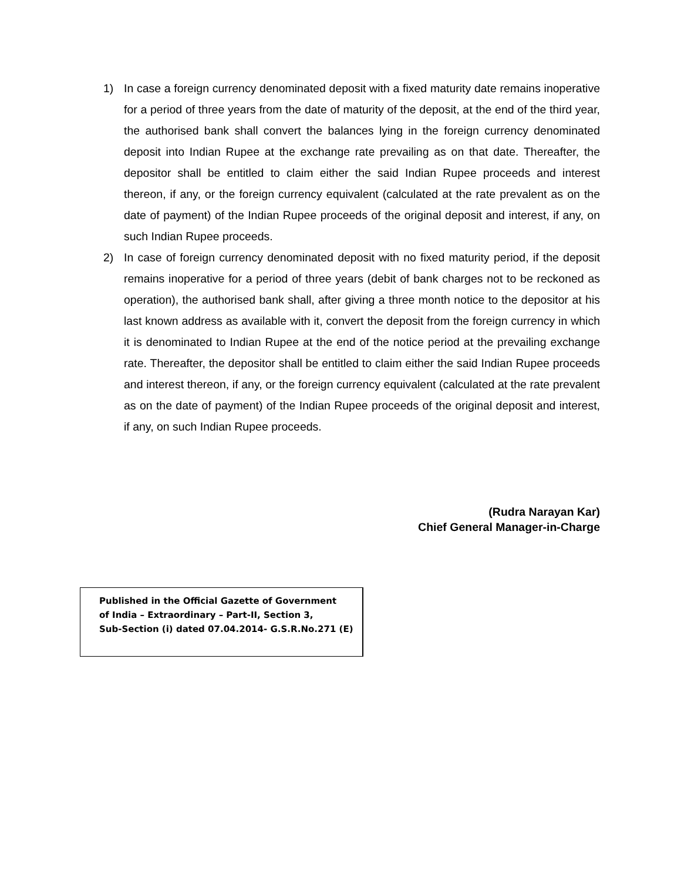1) In case a foreign currency denominated deposit with a fixed maturity date remains inoperative for a period of three years from the date of maturity of the deposit, at the end of the third year, the authorised bank shall convert the balances lying in the foreign currency denominated deposit into Indian Rupee at the exchange rate prevailing as on that date. Thereafter, the depositor shall be entitled to claim either the said Indian Rupee proceeds and interest thereon, if any, or the foreign currency equivalent (calculated at the rate prevalent as on the date of payment) of the Indian Rupee proceeds of the original deposit and interest, if any, on such Indian Rupee proceeds.
2) In case of foreign currency denominated deposit with no fixed maturity period, if the deposit remains inoperative for a period of three years (debit of bank charges not to be reckoned as operation), the authorised bank shall, after giving a three month notice to the depositor at his last known address as available with it, convert the deposit from the foreign currency in which it is denominated to Indian Rupee at the end of the notice period at the prevailing exchange rate. Thereafter, the depositor shall be entitled to claim either the said Indian Rupee proceeds and interest thereon, if any, or the foreign currency equivalent (calculated at the rate prevalent as on the date of payment) of the Indian Rupee proceeds of the original deposit and interest, if any, on such Indian Rupee proceeds.
(Rudra Narayan Kar)
Chief General Manager-in-Charge
Published in the Official Gazette of Government
of India – Extraordinary – Part-II, Section 3,
Sub-Section (i) dated 07.04.2014- G.S.R.No.271 (E)